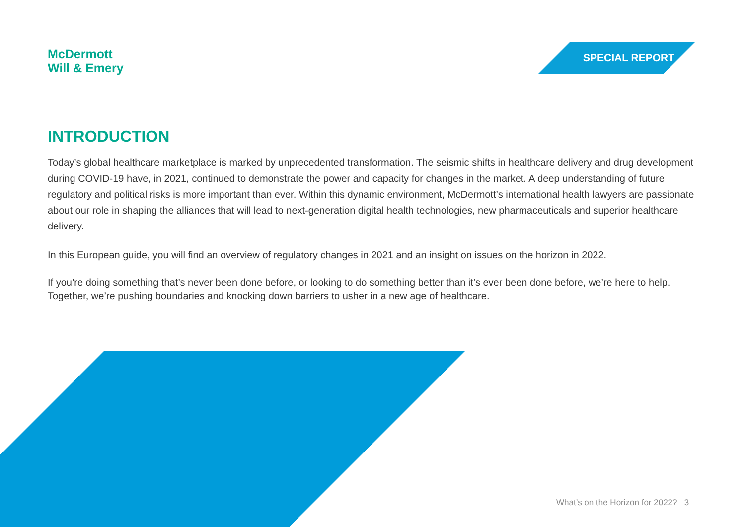McDermott
Will & Emery
SPECIAL REPORT
INTRODUCTION
Today’s global healthcare marketplace is marked by unprecedented transformation. The seismic shifts in healthcare delivery and drug development during COVID-19 have, in 2021, continued to demonstrate the power and capacity for changes in the market. A deep understanding of future regulatory and political risks is more important than ever. Within this dynamic environment, McDermott’s international health lawyers are passionate about our role in shaping the alliances that will lead to next-generation digital health technologies, new pharmaceuticals and superior healthcare delivery.
In this European guide, you will find an overview of regulatory changes in 2021 and an insight on issues on the horizon in 2022.
If you’re doing something that’s never been done before, or looking to do something better than it’s ever been done before, we’re here to help. Together, we’re pushing boundaries and knocking down barriers to usher in a new age of healthcare.
What’s on the Horizon for 2022? 3